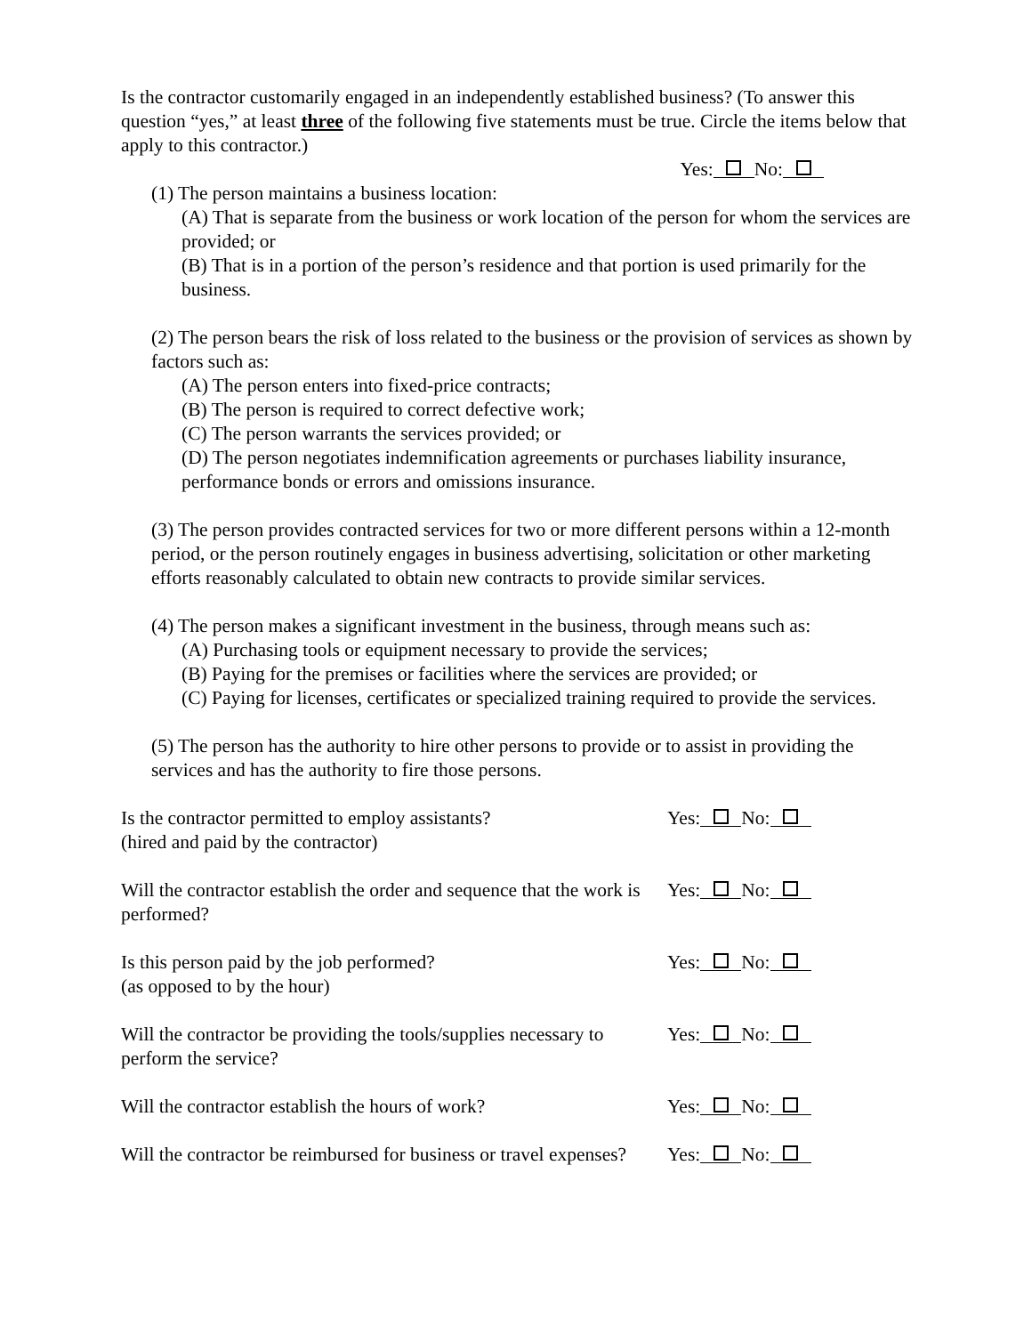Is the contractor customarily engaged in an independently established business? (To answer this question “yes,” at least three of the following five statements must be true. Circle the items below that apply to this contractor.)
Yes: No:
(1) The person maintains a business location:
(A) That is separate from the business or work location of the person for whom the services are provided; or
(B) That is in a portion of the person’s residence and that portion is used primarily for the business.
(2) The person bears the risk of loss related to the business or the provision of services as shown by factors such as:
(A) The person enters into fixed-price contracts;
(B) The person is required to correct defective work;
(C) The person warrants the services provided; or
(D) The person negotiates indemnification agreements or purchases liability insurance, performance bonds or errors and omissions insurance.
(3) The person provides contracted services for two or more different persons within a 12-month period, or the person routinely engages in business advertising, solicitation or other marketing efforts reasonably calculated to obtain new contracts to provide similar services.
(4) The person makes a significant investment in the business, through means such as:
(A) Purchasing tools or equipment necessary to provide the services;
(B) Paying for the premises or facilities where the services are provided; or
(C) Paying for licenses, certificates or specialized training required to provide the services.
(5) The person has the authority to hire other persons to provide or to assist in providing the services and has the authority to fire those persons.
Is the contractor permitted to employ assistants?
(hired and paid by the contractor)
Yes: No:
Will the contractor establish the order and sequence that the work is performed?
Yes: No:
Is this person paid by the job performed?
(as opposed to by the hour)
Yes: No:
Will the contractor be providing the tools/supplies necessary to perform the service?
Yes: No:
Will the contractor establish the hours of work?
Yes: No:
Will the contractor be reimbursed for business or travel expenses?
Yes: No: